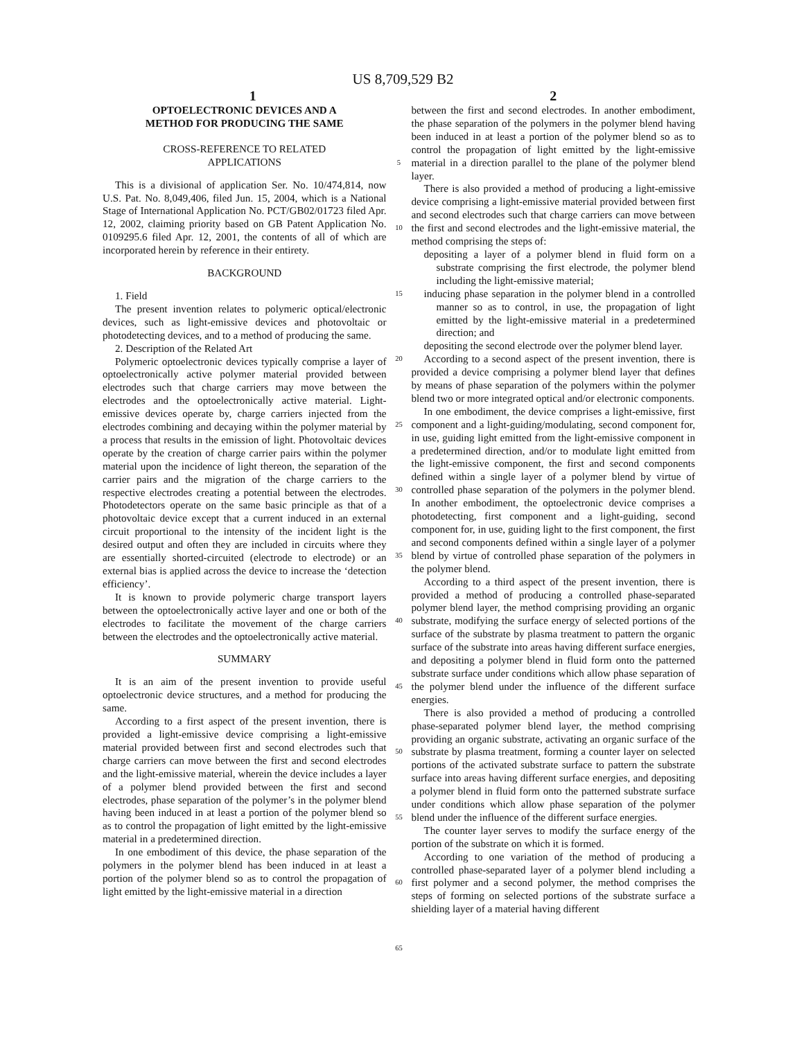US 8,709,529 B2
1 2
OPTOELECTRONIC DEVICES AND A
METHOD FOR PRODUCING THE SAME
CROSS-REFERENCE TO RELATED
APPLICATIONS
This is a divisional of application Ser. No. 10/474,814, now U.S. Pat. No. 8,049,406, filed Jun. 15, 2004, which is a National Stage of International Application No. PCT/GB02/01723 filed Apr. 12, 2002, claiming priority based on GB Patent Application No. 0109295.6 filed Apr. 12, 2001, the contents of all of which are incorporated herein by reference in their entirety.
BACKGROUND
1. Field
The present invention relates to polymeric optical/electronic devices, such as light-emissive devices and photovoltaic or photodetecting devices, and to a method of producing the same.
2. Description of the Related Art
Polymeric optoelectronic devices typically comprise a layer of optoelectronically active polymer material provided between electrodes such that charge carriers may move between the electrodes and the optoelectronically active material. Light-emissive devices operate by, charge carriers injected from the electrodes combining and decaying within the polymer material by a process that results in the emission of light. Photovoltaic devices operate by the creation of charge carrier pairs within the polymer material upon the incidence of light thereon, the separation of the carrier pairs and the migration of the charge carriers to the respective electrodes creating a potential between the electrodes. Photodetectors operate on the same basic principle as that of a photovoltaic device except that a current induced in an external circuit proportional to the intensity of the incident light is the desired output and often they are included in circuits where they are essentially shorted-circuited (electrode to electrode) or an external bias is applied across the device to increase the ‘detection efficiency’.
It is known to provide polymeric charge transport layers between the optoelectronically active layer and one or both of the electrodes to facilitate the movement of the charge carriers between the electrodes and the optoelectronically active material.
SUMMARY
It is an aim of the present invention to provide useful optoelectronic device structures, and a method for producing the same.
According to a first aspect of the present invention, there is provided a light-emissive device comprising a light-emissive material provided between first and second electrodes such that charge carriers can move between the first and second electrodes and the light-emissive material, wherein the device includes a layer of a polymer blend provided between the first and second electrodes, phase separation of the polymer’s in the polymer blend having been induced in at least a portion of the polymer blend so as to control the propagation of light emitted by the light-emissive material in a predetermined direction.
In one embodiment of this device, the phase separation of the polymers in the polymer blend has been induced in at least a portion of the polymer blend so as to control the propagation of light emitted by the light-emissive material in a direction
5
10
15
20
25
30
35
40
45
50
55
60
65
between the first and second electrodes. In another embodiment, the phase separation of the polymers in the polymer blend having been induced in at least a portion of the polymer blend so as to control the propagation of light emitted by the light-emissive material in a direction parallel to the plane of the polymer blend layer.
There is also provided a method of producing a light-emissive device comprising a light-emissive material provided between first and second electrodes such that charge carriers can move between the first and second electrodes and the light-emissive material, the method comprising the steps of:
depositing a layer of a polymer blend in fluid form on a substrate comprising the first electrode, the polymer blend including the light-emissive material;
inducing phase separation in the polymer blend in a controlled manner so as to control, in use, the propagation of light emitted by the light-emissive material in a predetermined direction; and
depositing the second electrode over the polymer blend layer.
According to a second aspect of the present invention, there is provided a device comprising a polymer blend layer that defines by means of phase separation of the polymers within the polymer blend two or more integrated optical and/or electronic components.
In one embodiment, the device comprises a light-emissive, first component and a light-guiding/modulating, second component for, in use, guiding light emitted from the light-emissive component in a predetermined direction, and/or to modulate light emitted from the light-emissive component, the first and second components defined within a single layer of a polymer blend by virtue of controlled phase separation of the polymers in the polymer blend. In another embodiment, the optoelectronic device comprises a photodetecting, first component and a light-guiding, second component for, in use, guiding light to the first component, the first and second components defined within a single layer of a polymer blend by virtue of controlled phase separation of the polymers in the polymer blend.
According to a third aspect of the present invention, there is provided a method of producing a controlled phase-separated polymer blend layer, the method comprising providing an organic substrate, modifying the surface energy of selected portions of the surface of the substrate by plasma treatment to pattern the organic surface of the substrate into areas having different surface energies, and depositing a polymer blend in fluid form onto the patterned substrate surface under conditions which allow phase separation of the polymer blend under the influence of the different surface energies.
There is also provided a method of producing a controlled phase-separated polymer blend layer, the method comprising providing an organic substrate, activating an organic surface of the substrate by plasma treatment, forming a counter layer on selected portions of the activated substrate surface to pattern the substrate surface into areas having different surface energies, and depositing a polymer blend in fluid form onto the patterned substrate surface under conditions which allow phase separation of the polymer blend under the influence of the different surface energies.
The counter layer serves to modify the surface energy of the portion of the substrate on which it is formed.
According to one variation of the method of producing a controlled phase-separated layer of a polymer blend including a first polymer and a second polymer, the method comprises the steps of forming on selected portions of the substrate surface a shielding layer of a material having different